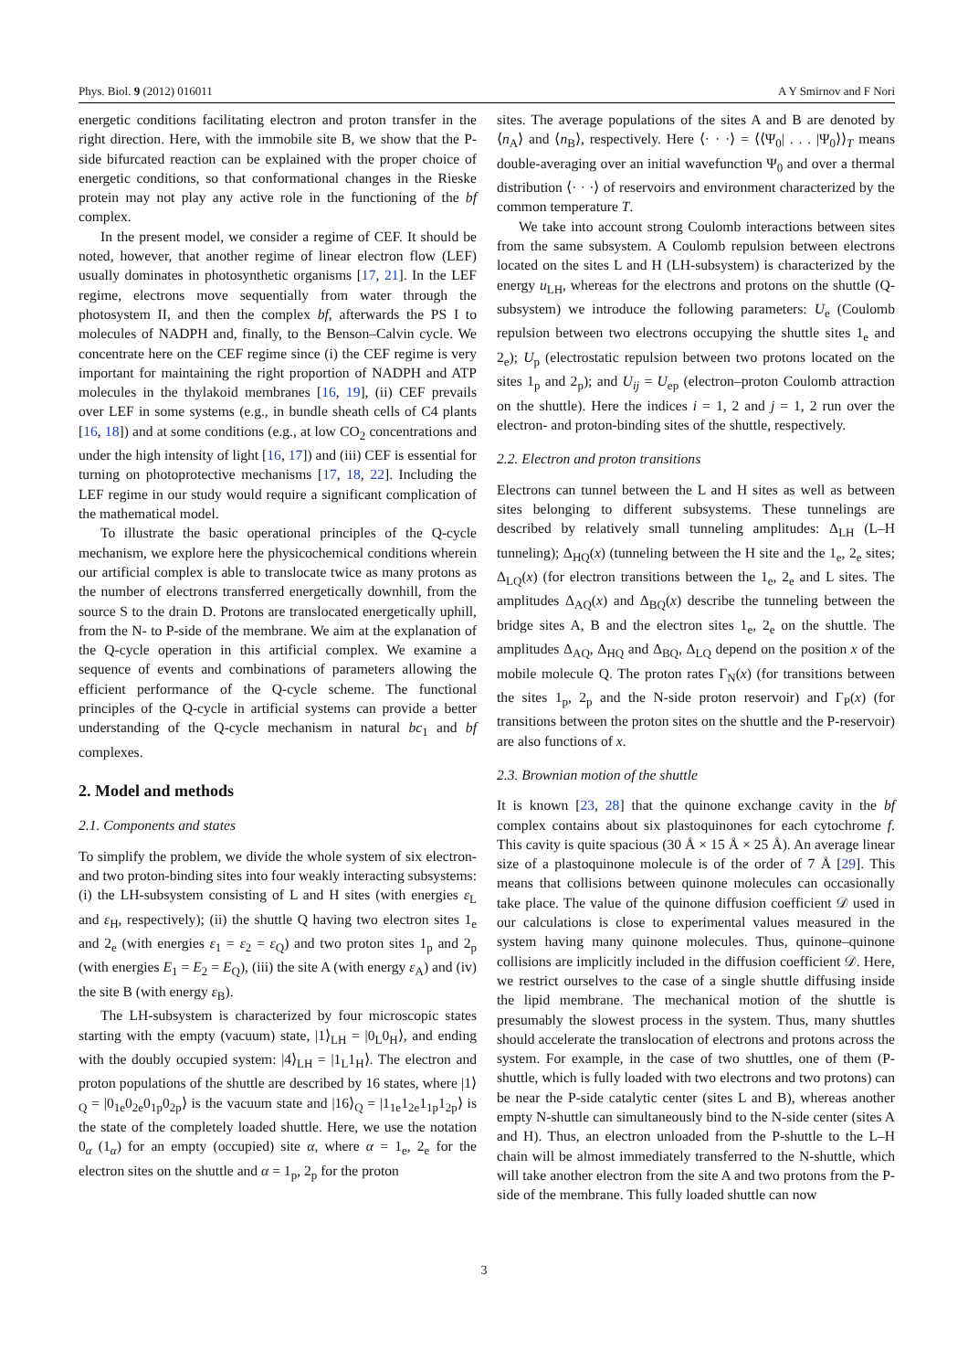Phys. Biol. 9 (2012) 016011 A Y Smirnov and F Nori
energetic conditions facilitating electron and proton transfer in the right direction. Here, with the immobile site B, we show that the P-side bifurcated reaction can be explained with the proper choice of energetic conditions, so that conformational changes in the Rieske protein may not play any active role in the functioning of the bf complex.
In the present model, we consider a regime of CEF. It should be noted, however, that another regime of linear electron flow (LEF) usually dominates in photosynthetic organisms [17, 21]. In the LEF regime, electrons move sequentially from water through the photosystem II, and then the complex bf, afterwards the PS I to molecules of NADPH and, finally, to the Benson–Calvin cycle. We concentrate here on the CEF regime since (i) the CEF regime is very important for maintaining the right proportion of NADPH and ATP molecules in the thylakoid membranes [16, 19], (ii) CEF prevails over LEF in some systems (e.g., in bundle sheath cells of C4 plants [16, 18]) and at some conditions (e.g., at low CO<sub>2</sub> concentrations and under the high intensity of light [16, 17]) and (iii) CEF is essential for turning on photoprotective mechanisms [17, 18, 22]. Including the LEF regime in our study would require a significant complication of the mathematical model.
To illustrate the basic operational principles of the Q-cycle mechanism, we explore here the physicochemical conditions wherein our artificial complex is able to translocate twice as many protons as the number of electrons transferred energetically downhill, from the source S to the drain D. Protons are translocated energetically uphill, from the N- to P-side of the membrane. We aim at the explanation of the Q-cycle operation in this artificial complex. We examine a sequence of events and combinations of parameters allowing the efficient performance of the Q-cycle scheme. The functional principles of the Q-cycle in artificial systems can provide a better understanding of the Q-cycle mechanism in natural bc<sub>1</sub> and bf complexes.
2. Model and methods
2.1. Components and states
To simplify the problem, we divide the whole system of six electron- and two proton-binding sites into four weakly interacting subsystems: (i) the LH-subsystem consisting of L and H sites (with energies ε<sub>L</sub> and ε<sub>H</sub>, respectively); (ii) the shuttle Q having two electron sites 1<sub>e</sub> and 2<sub>e</sub> (with energies ε<sub>1</sub> = ε<sub>2</sub> = ε<sub>Q</sub>) and two proton sites 1<sub>p</sub> and 2<sub>p</sub> (with energies E<sub>1</sub> = E<sub>2</sub> = E<sub>Q</sub>), (iii) the site A (with energy ε<sub>A</sub>) and (iv) the site B (with energy ε<sub>B</sub>).
The LH-subsystem is characterized by four microscopic states starting with the empty (vacuum) state, |1⟩<sub>LH</sub> = |0<sub>L</sub>0<sub>H</sub>⟩, and ending with the doubly occupied system: |4⟩<sub>LH</sub> = |1<sub>L</sub>1<sub>H</sub>⟩. The electron and proton populations of the shuttle are described by 16 states, where |1⟩<sub>Q</sub> = |0<sub>1e</sub>0<sub>2e</sub>0<sub>1p</sub>0<sub>2p</sub>⟩ is the vacuum state and |16⟩<sub>Q</sub> = |1<sub>1e</sub>1<sub>2e</sub>1<sub>1p</sub>1<sub>2p</sub>⟩ is the state of the completely loaded shuttle. Here, we use the notation 0<sub>α</sub> (1<sub>α</sub>) for an empty (occupied) site α, where α = 1<sub>e</sub>, 2<sub>e</sub> for the electron sites on the shuttle and α = 1<sub>p</sub>, 2<sub>p</sub> for the proton
sites. The average populations of the sites A and B are denoted by ⟨n<sub>A</sub>⟩ and ⟨n<sub>B</sub>⟩, respectively. Here ⟨· · ·⟩ = ⟨⟨Ψ<sub>0</sub>| . . . |Ψ<sub>0</sub>⟩⟩<sub>T</sub> means double-averaging over an initial wavefunction Ψ<sub>0</sub> and over a thermal distribution ⟨· · ·⟩ of reservoirs and environment characterized by the common temperature T.
We take into account strong Coulomb interactions between sites from the same subsystem. A Coulomb repulsion between electrons located on the sites L and H (LH-subsystem) is characterized by the energy u<sub>LH</sub>, whereas for the electrons and protons on the shuttle (Q-subsystem) we introduce the following parameters: U<sub>e</sub> (Coulomb repulsion between two electrons occupying the shuttle sites 1<sub>e</sub> and 2<sub>e</sub>); U<sub>p</sub> (electrostatic repulsion between two protons located on the sites 1<sub>p</sub> and 2<sub>p</sub>); and U<sub>ij</sub> = U<sub>ep</sub> (electron–proton Coulomb attraction on the shuttle). Here the indices i = 1, 2 and j = 1, 2 run over the electron- and proton-binding sites of the shuttle, respectively.
2.2. Electron and proton transitions
Electrons can tunnel between the L and H sites as well as between sites belonging to different subsystems. These tunnelings are described by relatively small tunneling amplitudes: Δ<sub>LH</sub> (L–H tunneling); Δ<sub>HQ</sub>(x) (tunneling between the H site and the 1<sub>e</sub>, 2<sub>e</sub> sites; Δ<sub>LQ</sub>(x) (for electron transitions between the 1<sub>e</sub>, 2<sub>e</sub> and L sites. The amplitudes Δ<sub>AQ</sub>(x) and Δ<sub>BQ</sub>(x) describe the tunneling between the bridge sites A, B and the electron sites 1<sub>e</sub>, 2<sub>e</sub> on the shuttle. The amplitudes Δ<sub>AQ</sub>, Δ<sub>HQ</sub> and Δ<sub>BQ</sub>, Δ<sub>LQ</sub> depend on the position x of the mobile molecule Q. The proton rates Γ<sub>N</sub>(x) (for transitions between the sites 1<sub>p</sub>, 2<sub>p</sub> and the N-side proton reservoir) and Γ<sub>P</sub>(x) (for transitions between the proton sites on the shuttle and the P-reservoir) are also functions of x.
2.3. Brownian motion of the shuttle
It is known [23, 28] that the quinone exchange cavity in the bf complex contains about six plastoquinones for each cytochrome f. This cavity is quite spacious (30 Å × 15 Å × 25 Å). An average linear size of a plastoquinone molecule is of the order of 7 Å [29]. This means that collisions between quinone molecules can occasionally take place. The value of the quinone diffusion coefficient 𝒟 used in our calculations is close to experimental values measured in the system having many quinone molecules. Thus, quinone–quinone collisions are implicitly included in the diffusion coefficient 𝒟. Here, we restrict ourselves to the case of a single shuttle diffusing inside the lipid membrane. The mechanical motion of the shuttle is presumably the slowest process in the system. Thus, many shuttles should accelerate the translocation of electrons and protons across the system. For example, in the case of two shuttles, one of them (P-shuttle, which is fully loaded with two electrons and two protons) can be near the P-side catalytic center (sites L and B), whereas another empty N-shuttle can simultaneously bind to the N-side center (sites A and H). Thus, an electron unloaded from the P-shuttle to the L–H chain will be almost immediately transferred to the N-shuttle, which will take another electron from the site A and two protons from the P-side of the membrane. This fully loaded shuttle can now
3